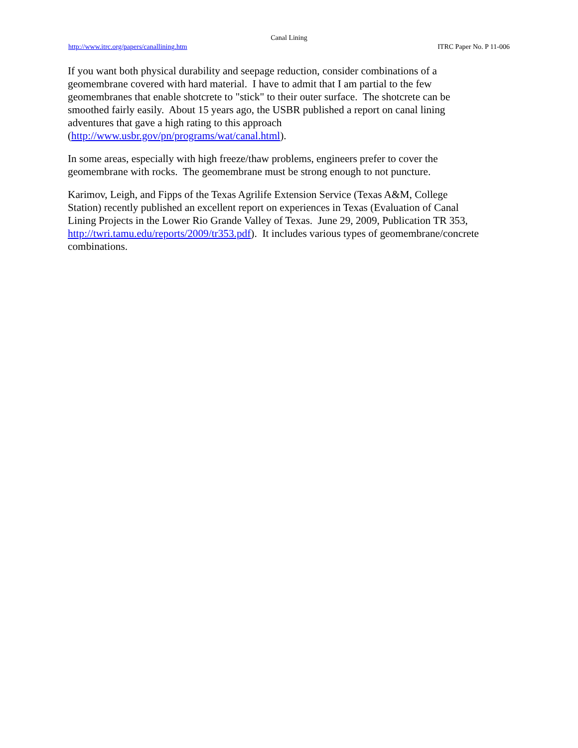Canal Lining
http://www.itrc.org/papers/canallining.htm ITRC Paper No. P 11-006
If you want both physical durability and seepage reduction, consider combinations of a
geomembrane covered with hard material. I have to admit that I am partial to the few
geomembranes that enable shotcrete to "stick" to their outer surface. The shotcrete can be
smoothed fairly easily. About 15 years ago, the USBR published a report on canal lining
adventures that gave a high rating to this approach
(http://www.usbr.gov/pn/programs/wat/canal.html).
In some areas, especially with high freeze/thaw problems, engineers prefer to cover the
geomembrane with rocks. The geomembrane must be strong enough to not puncture.
Karimov, Leigh, and Fipps of the Texas Agrilife Extension Service (Texas A&M, College
Station) recently published an excellent report on experiences in Texas (Evaluation of Canal
Lining Projects in the Lower Rio Grande Valley of Texas. June 29, 2009, Publication TR 353,
http://twri.tamu.edu/reports/2009/tr353.pdf). It includes various types of geomembrane/concrete
combinations.